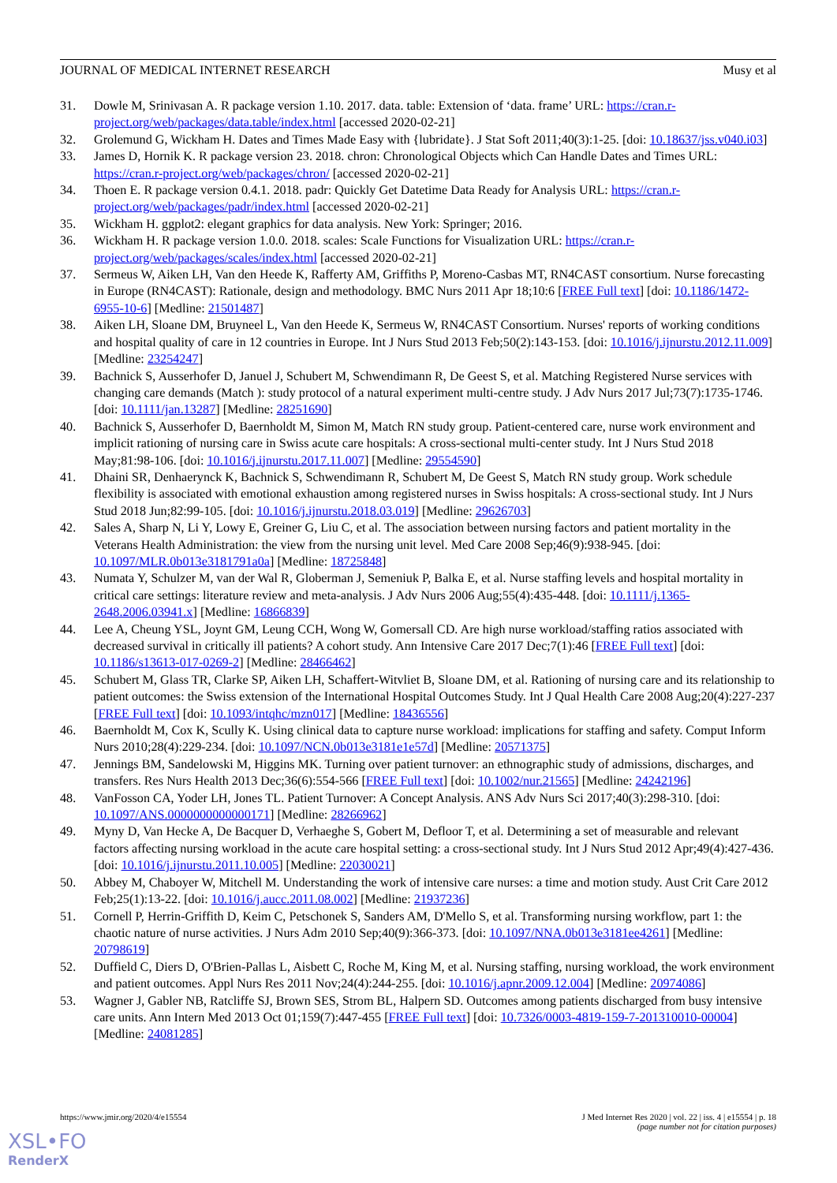JOURNAL OF MEDICAL INTERNET RESEARCH Musy et al
31. Dowle M, Srinivasan A. R package version 1.10. 2017. data. table: Extension of ‘data. frame’ URL: https://cran.r-project.org/web/packages/data.table/index.html [accessed 2020-02-21]
32. Grolemund G, Wickham H. Dates and Times Made Easy with {lubridate}. J Stat Soft 2011;40(3):1-25. [doi: 10.18637/jss.v040.i03]
33. James D, Hornik K. R package version 23. 2018. chron: Chronological Objects which Can Handle Dates and Times URL: https://cran.r-project.org/web/packages/chron/ [accessed 2020-02-21]
34. Thoen E. R package version 0.4.1. 2018. padr: Quickly Get Datetime Data Ready for Analysis URL: https://cran.r-project.org/web/packages/padr/index.html [accessed 2020-02-21]
35. Wickham H. ggplot2: elegant graphics for data analysis. New York: Springer; 2016.
36. Wickham H. R package version 1.0.0. 2018. scales: Scale Functions for Visualization URL: https://cran.r-project.org/web/packages/scales/index.html [accessed 2020-02-21]
37. Sermeus W, Aiken LH, Van den Heede K, Rafferty AM, Griffiths P, Moreno-Casbas MT, RN4CAST consortium. Nurse forecasting in Europe (RN4CAST): Rationale, design and methodology. BMC Nurs 2011 Apr 18;10:6 [FREE Full text] [doi: 10.1186/1472-6955-10-6] [Medline: 21501487]
38. Aiken LH, Sloane DM, Bruyneel L, Van den Heede K, Sermeus W, RN4CAST Consortium. Nurses' reports of working conditions and hospital quality of care in 12 countries in Europe. Int J Nurs Stud 2013 Feb;50(2):143-153. [doi: 10.1016/j.ijnurstu.2012.11.009] [Medline: 23254247]
39. Bachnick S, Ausserhofer D, Januel J, Schubert M, Schwendimann R, De Geest S, et al. Matching Registered Nurse services with changing care demands (Match ): study protocol of a natural experiment multi-centre study. J Adv Nurs 2017 Jul;73(7):1735-1746. [doi: 10.1111/jan.13287] [Medline: 28251690]
40. Bachnick S, Ausserhofer D, Baernholdt M, Simon M, Match RN study group. Patient-centered care, nurse work environment and implicit rationing of nursing care in Swiss acute care hospitals: A cross-sectional multi-center study. Int J Nurs Stud 2018 May;81:98-106. [doi: 10.1016/j.ijnurstu.2017.11.007] [Medline: 29554590]
41. Dhaini SR, Denhaerynck K, Bachnick S, Schwendimann R, Schubert M, De Geest S, Match RN study group. Work schedule flexibility is associated with emotional exhaustion among registered nurses in Swiss hospitals: A cross-sectional study. Int J Nurs Stud 2018 Jun;82:99-105. [doi: 10.1016/j.ijnurstu.2018.03.019] [Medline: 29626703]
42. Sales A, Sharp N, Li Y, Lowy E, Greiner G, Liu C, et al. The association between nursing factors and patient mortality in the Veterans Health Administration: the view from the nursing unit level. Med Care 2008 Sep;46(9):938-945. [doi: 10.1097/MLR.0b013e3181791a0a] [Medline: 18725848]
43. Numata Y, Schulzer M, van der Wal R, Globerman J, Semeniuk P, Balka E, et al. Nurse staffing levels and hospital mortality in critical care settings: literature review and meta-analysis. J Adv Nurs 2006 Aug;55(4):435-448. [doi: 10.1111/j.1365-2648.2006.03941.x] [Medline: 16866839]
44. Lee A, Cheung YSL, Joynt GM, Leung CCH, Wong W, Gomersall CD. Are high nurse workload/staffing ratios associated with decreased survival in critically ill patients? A cohort study. Ann Intensive Care 2017 Dec;7(1):46 [FREE Full text] [doi: 10.1186/s13613-017-0269-2] [Medline: 28466462]
45. Schubert M, Glass TR, Clarke SP, Aiken LH, Schaffert-Witvliet B, Sloane DM, et al. Rationing of nursing care and its relationship to patient outcomes: the Swiss extension of the International Hospital Outcomes Study. Int J Qual Health Care 2008 Aug;20(4):227-237 [FREE Full text] [doi: 10.1093/intqhc/mzn017] [Medline: 18436556]
46. Baernholdt M, Cox K, Scully K. Using clinical data to capture nurse workload: implications for staffing and safety. Comput Inform Nurs 2010;28(4):229-234. [doi: 10.1097/NCN.0b013e3181e1e57d] [Medline: 20571375]
47. Jennings BM, Sandelowski M, Higgins MK. Turning over patient turnover: an ethnographic study of admissions, discharges, and transfers. Res Nurs Health 2013 Dec;36(6):554-566 [FREE Full text] [doi: 10.1002/nur.21565] [Medline: 24242196]
48. VanFosson CA, Yoder LH, Jones TL. Patient Turnover: A Concept Analysis. ANS Adv Nurs Sci 2017;40(3):298-310. [doi: 10.1097/ANS.0000000000000171] [Medline: 28266962]
49. Myny D, Van Hecke A, De Bacquer D, Verhaeghe S, Gobert M, Defloor T, et al. Determining a set of measurable and relevant factors affecting nursing workload in the acute care hospital setting: a cross-sectional study. Int J Nurs Stud 2012 Apr;49(4):427-436. [doi: 10.1016/j.ijnurstu.2011.10.005] [Medline: 22030021]
50. Abbey M, Chaboyer W, Mitchell M. Understanding the work of intensive care nurses: a time and motion study. Aust Crit Care 2012 Feb;25(1):13-22. [doi: 10.1016/j.aucc.2011.08.002] [Medline: 21937236]
51. Cornell P, Herrin-Griffith D, Keim C, Petschonek S, Sanders AM, D'Mello S, et al. Transforming nursing workflow, part 1: the chaotic nature of nurse activities. J Nurs Adm 2010 Sep;40(9):366-373. [doi: 10.1097/NNA.0b013e3181ee4261] [Medline: 20798619]
52. Duffield C, Diers D, O'Brien-Pallas L, Aisbett C, Roche M, King M, et al. Nursing staffing, nursing workload, the work environment and patient outcomes. Appl Nurs Res 2011 Nov;24(4):244-255. [doi: 10.1016/j.apnr.2009.12.004] [Medline: 20974086]
53. Wagner J, Gabler NB, Ratcliffe SJ, Brown SES, Strom BL, Halpern SD. Outcomes among patients discharged from busy intensive care units. Ann Intern Med 2013 Oct 01;159(7):447-455 [FREE Full text] [doi: 10.7326/0003-4819-159-7-201310010-00004] [Medline: 24081285]
https://www.jmir.org/2020/4/e15554 J Med Internet Res 2020 | vol. 22 | iss. 4 | e15554 | p. 18
(page number not for citation purposes)
XSL•FO
RenderX